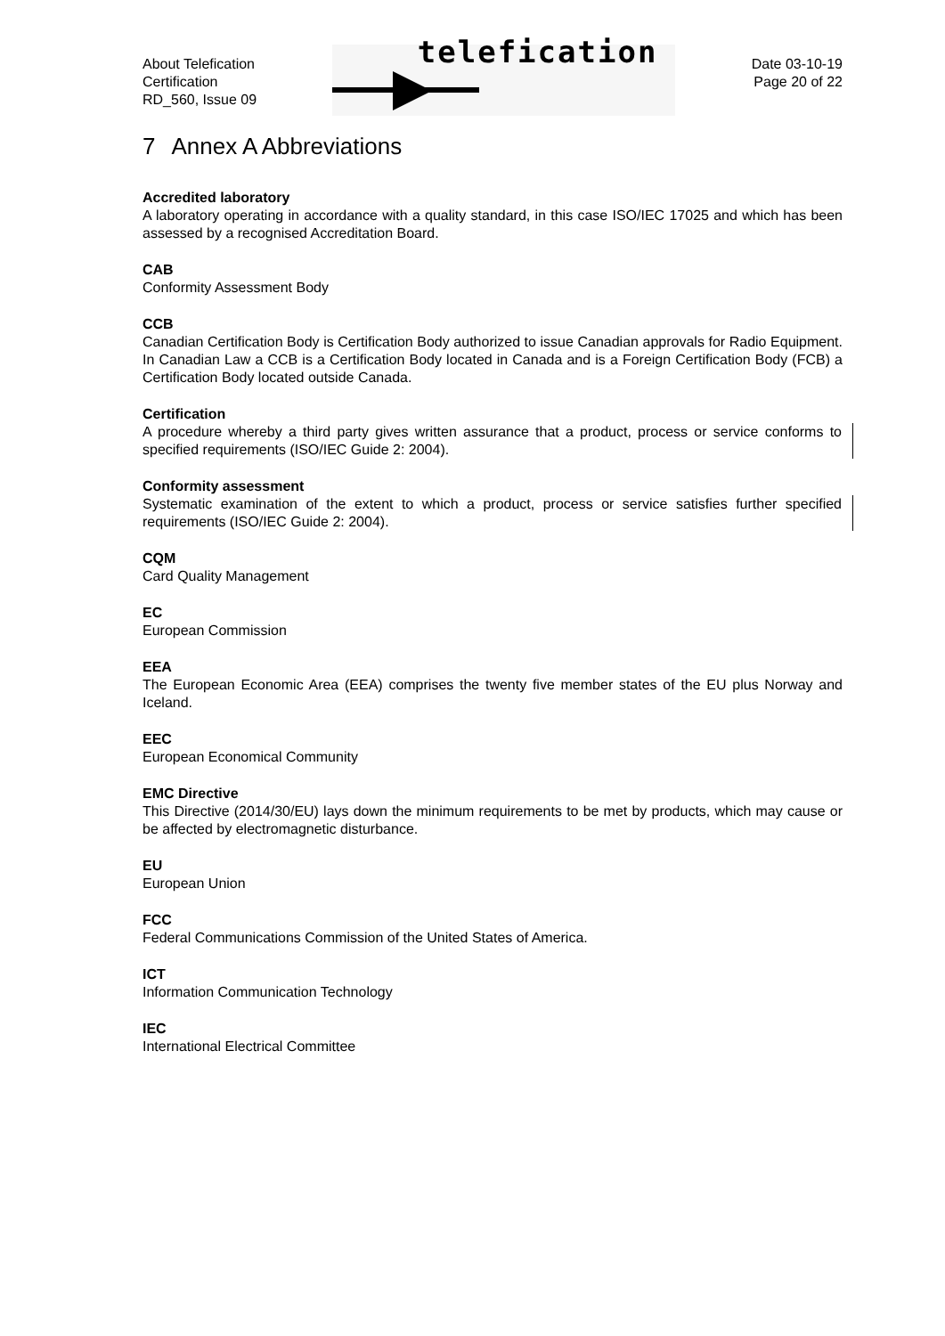About Telefication
Certification
RD_560, Issue 09
telefication
Date 03-10-19
Page 20 of 22
7 Annex A Abbreviations
Accredited laboratory
A laboratory operating in accordance with a quality standard, in this case ISO/IEC 17025 and which has been assessed by a recognised Accreditation Board.
CAB
Conformity Assessment Body
CCB
Canadian Certification Body is Certification Body authorized to issue Canadian approvals for Radio Equipment. In Canadian Law a CCB is a Certification Body located in Canada and is a Foreign Certification Body (FCB) a Certification Body located outside Canada.
Certification
A procedure whereby a third party gives written assurance that a product, process or service conforms to specified requirements (ISO/IEC Guide 2: 2004).
Conformity assessment
Systematic examination of the extent to which a product, process or service satisfies further specified requirements (ISO/IEC Guide 2: 2004).
CQM
Card Quality Management
EC
European Commission
EEA
The European Economic Area (EEA) comprises the twenty five member states of the EU plus Norway and Iceland.
EEC
European Economical Community
EMC Directive
This Directive (2014/30/EU) lays down the minimum requirements to be met by products, which may cause or be affected by electromagnetic disturbance.
EU
European Union
FCC
Federal Communications Commission of the United States of America.
ICT
Information Communication Technology
IEC
International Electrical Committee